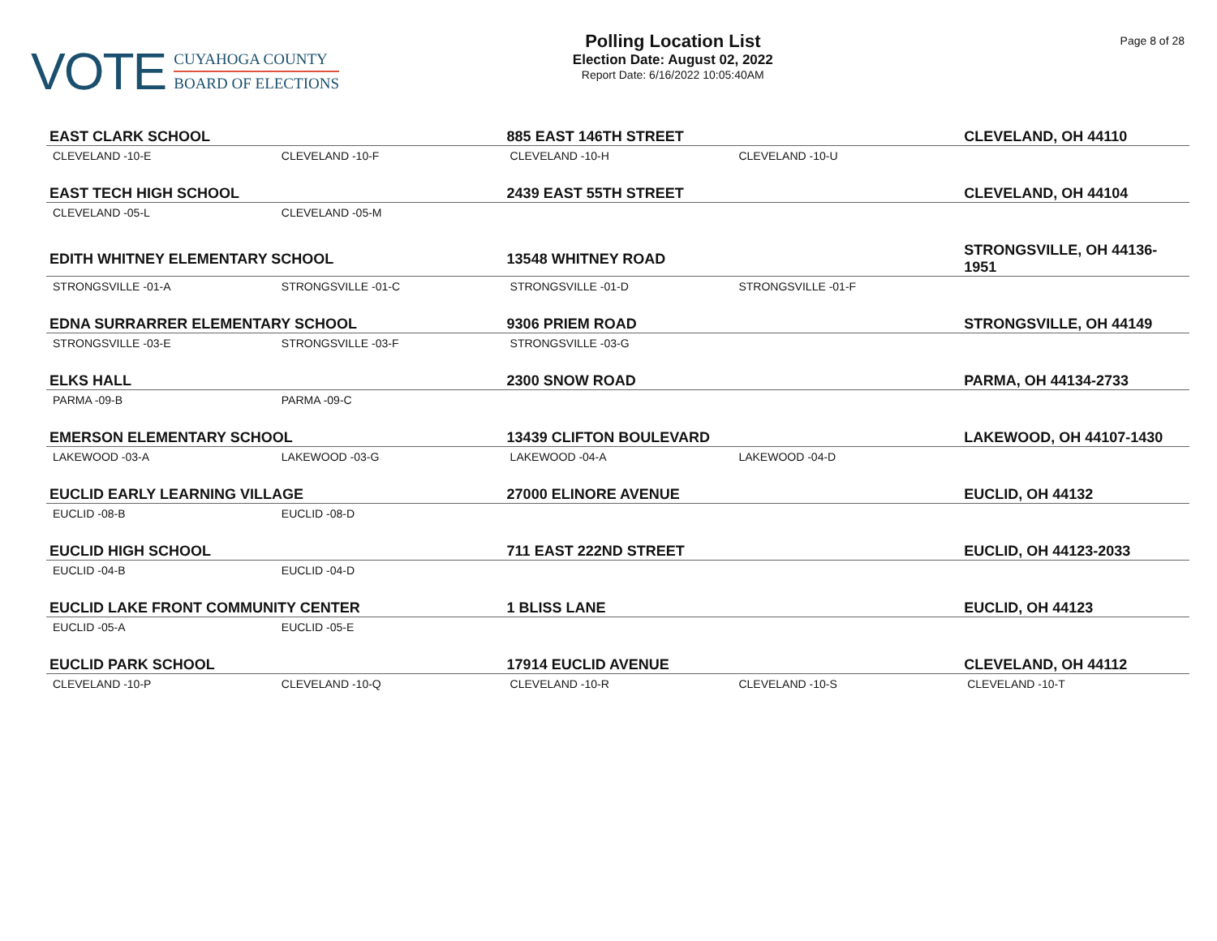VOTE
CUYAHOGA COUNTY
BOARD OF ELECTIONS
Polling Location List
Election Date: August 02, 2022
Report Date: 6/16/2022 10:05:40AM
Page 8 of 28
| EAST CLARK SCHOOL | | 885 EAST 146TH STREET | | CLEVELAND, OH 44110 |
| --- | --- | --- | --- | --- |
| CLEVELAND -10-E | CLEVELAND -10-F | CLEVELAND -10-H | CLEVELAND -10-U | |
| EAST TECH HIGH SCHOOL | | 2439 EAST 55TH STREET | | CLEVELAND, OH 44104 |
| CLEVELAND -05-L | CLEVELAND -05-M | | | |
| EDITH WHITNEY ELEMENTARY SCHOOL | | 13548 WHITNEY ROAD | | STRONGSVILLE, OH 44136-1951 |
| STRONGSVILLE -01-A | STRONGSVILLE -01-C | STRONGSVILLE -01-D | STRONGSVILLE -01-F | |
| EDNA SURRARRER ELEMENTARY SCHOOL | | 9306 PRIEM ROAD | | STRONGSVILLE, OH 44149 |
| STRONGSVILLE -03-E | STRONGSVILLE -03-F | STRONGSVILLE -03-G | | |
| ELKS HALL | | 2300 SNOW ROAD | | PARMA, OH 44134-2733 |
| PARMA -09-B | PARMA -09-C | | | |
| EMERSON ELEMENTARY SCHOOL | | 13439 CLIFTON BOULEVARD | | LAKEWOOD, OH 44107-1430 |
| LAKEWOOD -03-A | LAKEWOOD -03-G | LAKEWOOD -04-A | LAKEWOOD -04-D | |
| EUCLID EARLY LEARNING VILLAGE | | 27000 ELINORE AVENUE | | EUCLID, OH 44132 |
| EUCLID -08-B | EUCLID -08-D | | | |
| EUCLID HIGH SCHOOL | | 711 EAST 222ND STREET | | EUCLID, OH 44123-2033 |
| EUCLID -04-B | EUCLID -04-D | | | |
| EUCLID LAKE FRONT COMMUNITY CENTER | | 1 BLISS LANE | | EUCLID, OH 44123 |
| EUCLID -05-A | EUCLID -05-E | | | |
| EUCLID PARK SCHOOL | | 17914 EUCLID AVENUE | | CLEVELAND, OH 44112 |
| CLEVELAND -10-P | CLEVELAND -10-Q | CLEVELAND -10-R | CLEVELAND -10-S | CLEVELAND -10-T |